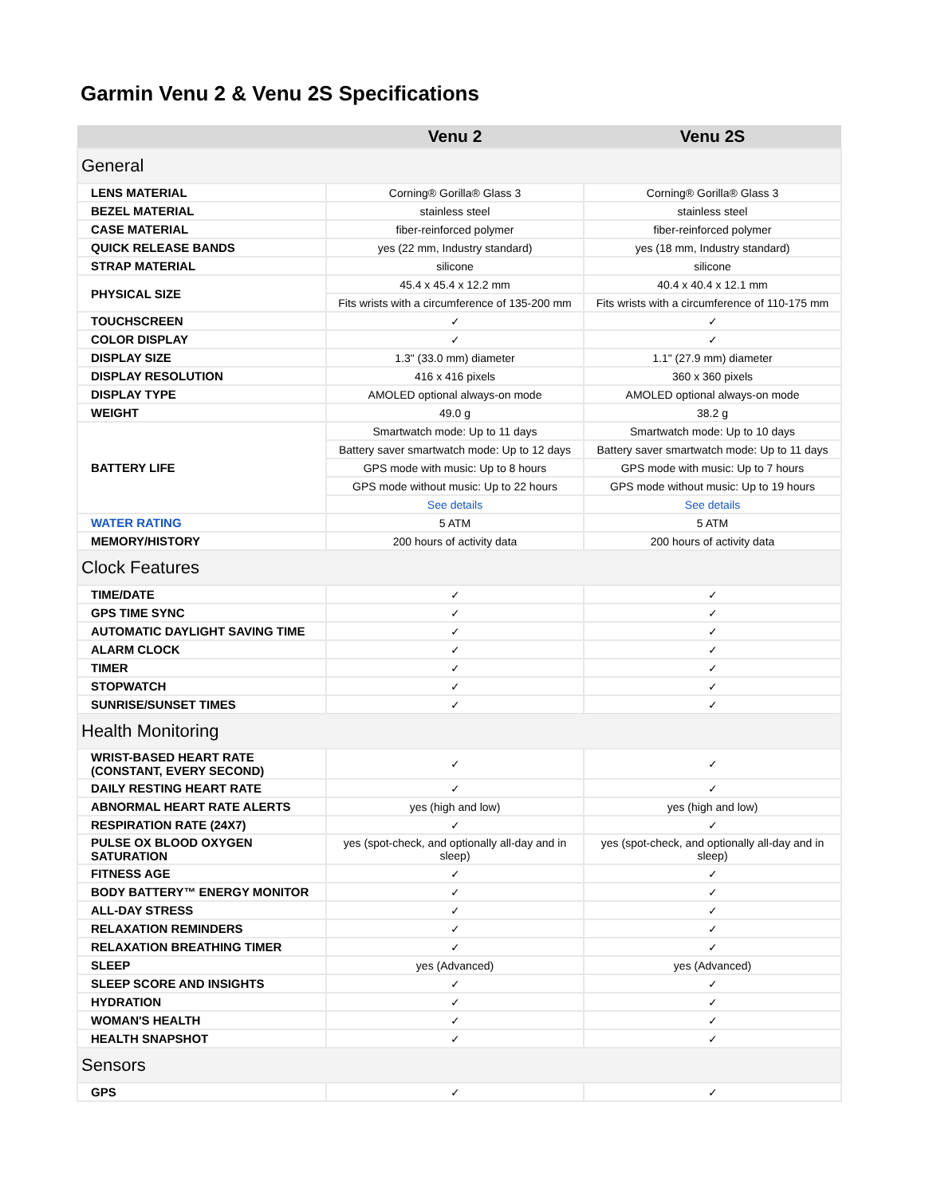Garmin Venu 2 & Venu 2S Specifications
| | Venu 2 | Venu 2S |
| --- | --- | --- |
| General | | |
| LENS MATERIAL | Corning® Gorilla® Glass 3 | Corning® Gorilla® Glass 3 |
| BEZEL MATERIAL | stainless steel | stainless steel |
| CASE MATERIAL | fiber-reinforced polymer | fiber-reinforced polymer |
| QUICK RELEASE BANDS | yes (22 mm, Industry standard) | yes (18 mm, Industry standard) |
| STRAP MATERIAL | silicone | silicone |
| PHYSICAL SIZE | 45.4 x 45.4 x 12.2 mm | 40.4 x 40.4 x 12.1 mm |
| | Fits wrists with a circumference of 135-200 mm | Fits wrists with a circumference of 110-175 mm |
| TOUCHSCREEN | ✓ | ✓ |
| COLOR DISPLAY | ✓ | ✓ |
| DISPLAY SIZE | 1.3" (33.0 mm) diameter | 1.1" (27.9 mm) diameter |
| DISPLAY RESOLUTION | 416 x 416 pixels | 360 x 360 pixels |
| DISPLAY TYPE | AMOLED optional always-on mode | AMOLED optional always-on mode |
| WEIGHT | 49.0 g | 38.2 g |
| BATTERY LIFE | Smartwatch mode: Up to 11 days | Smartwatch mode: Up to 10 days |
| | Battery saver smartwatch mode: Up to 12 days | Battery saver smartwatch mode: Up to 11 days |
| | GPS mode with music: Up to 8 hours | GPS mode with music: Up to 7 hours |
| | GPS mode without music: Up to 22 hours | GPS mode without music: Up to 19 hours |
| | See details | See details |
| WATER RATING | 5 ATM | 5 ATM |
| MEMORY/HISTORY | 200 hours of activity data | 200 hours of activity data |
| Clock Features | | |
| TIME/DATE | ✓ | ✓ |
| GPS TIME SYNC | ✓ | ✓ |
| AUTOMATIC DAYLIGHT SAVING TIME | ✓ | ✓ |
| ALARM CLOCK | ✓ | ✓ |
| TIMER | ✓ | ✓ |
| STOPWATCH | ✓ | ✓ |
| SUNRISE/SUNSET TIMES | ✓ | ✓ |
| Health Monitoring | | |
| WRIST-BASED HEART RATE (CONSTANT, EVERY SECOND) | ✓ | ✓ |
| DAILY RESTING HEART RATE | ✓ | ✓ |
| ABNORMAL HEART RATE ALERTS | yes (high and low) | yes (high and low) |
| RESPIRATION RATE (24X7) | ✓ | ✓ |
| PULSE OX BLOOD OXYGEN SATURATION | yes (spot-check, and optionally all-day and in sleep) | yes (spot-check, and optionally all-day and in sleep) |
| FITNESS AGE | ✓ | ✓ |
| BODY BATTERY™ ENERGY MONITOR | ✓ | ✓ |
| ALL-DAY STRESS | ✓ | ✓ |
| RELAXATION REMINDERS | ✓ | ✓ |
| RELAXATION BREATHING TIMER | ✓ | ✓ |
| SLEEP | yes (Advanced) | yes (Advanced) |
| SLEEP SCORE AND INSIGHTS | ✓ | ✓ |
| HYDRATION | ✓ | ✓ |
| WOMAN'S HEALTH | ✓ | ✓ |
| HEALTH SNAPSHOT | ✓ | ✓ |
| Sensors | | |
| GPS | ✓ | ✓ |